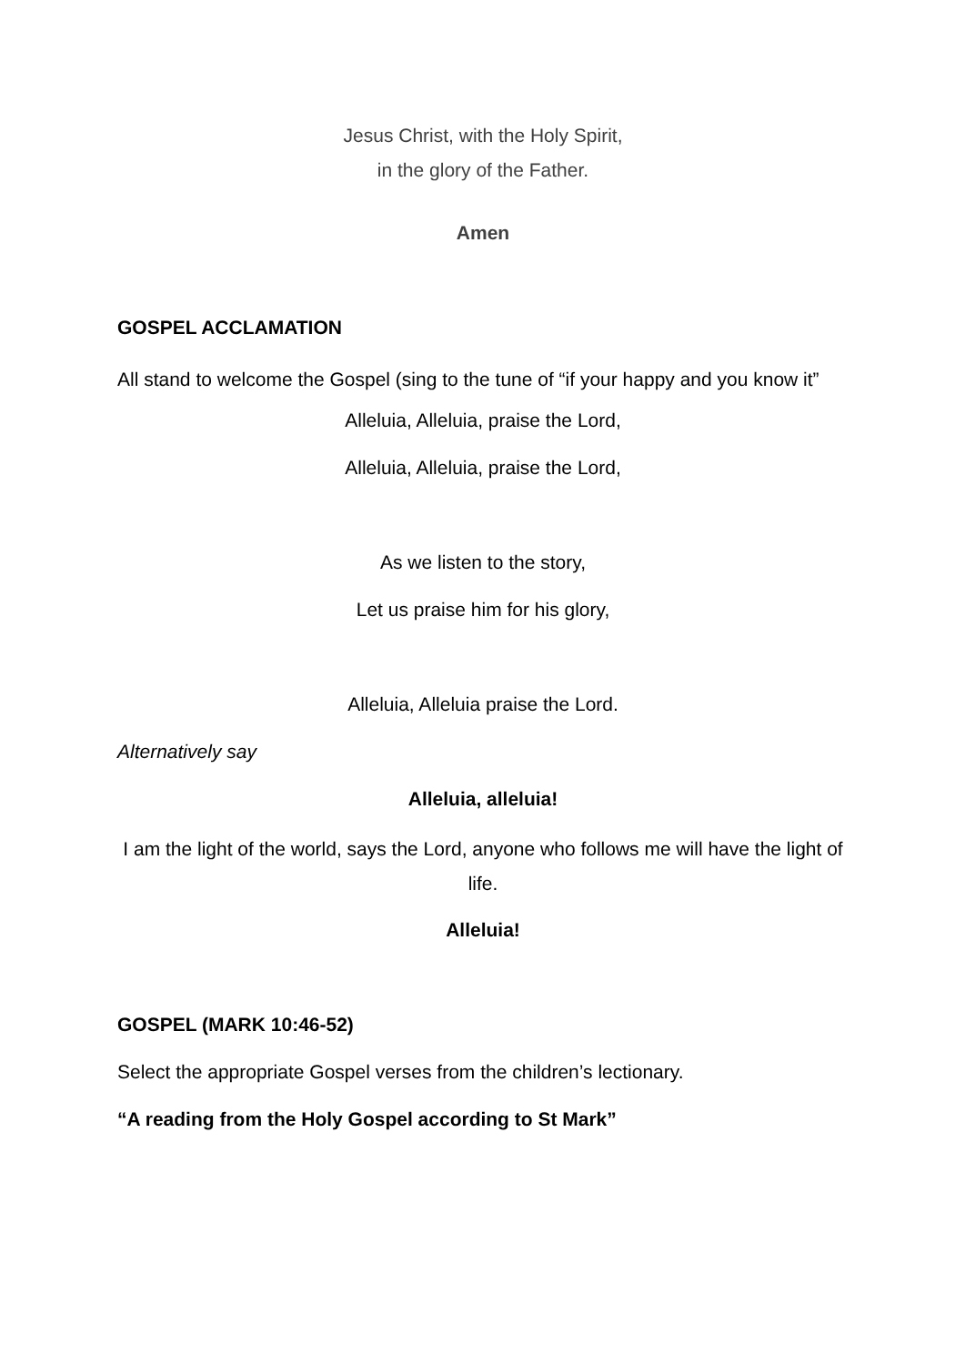Jesus Christ, with the Holy Spirit,
in the glory of the Father.
Amen
GOSPEL ACCLAMATION
All stand to welcome the Gospel (sing to the tune of “if your happy and you know it”
Alleluia, Alleluia, praise the Lord,
Alleluia, Alleluia, praise the Lord,
As we listen to the story,
Let us praise him for his glory,
Alleluia, Alleluia praise the Lord.
Alternatively say
Alleluia, alleluia!
I am the light of the world, says the Lord, anyone who follows me will have the light of life.
Alleluia!
GOSPEL (MARK 10:46-52)
Select the appropriate Gospel verses from the children’s lectionary.
“A reading from the Holy Gospel according to St Mark”